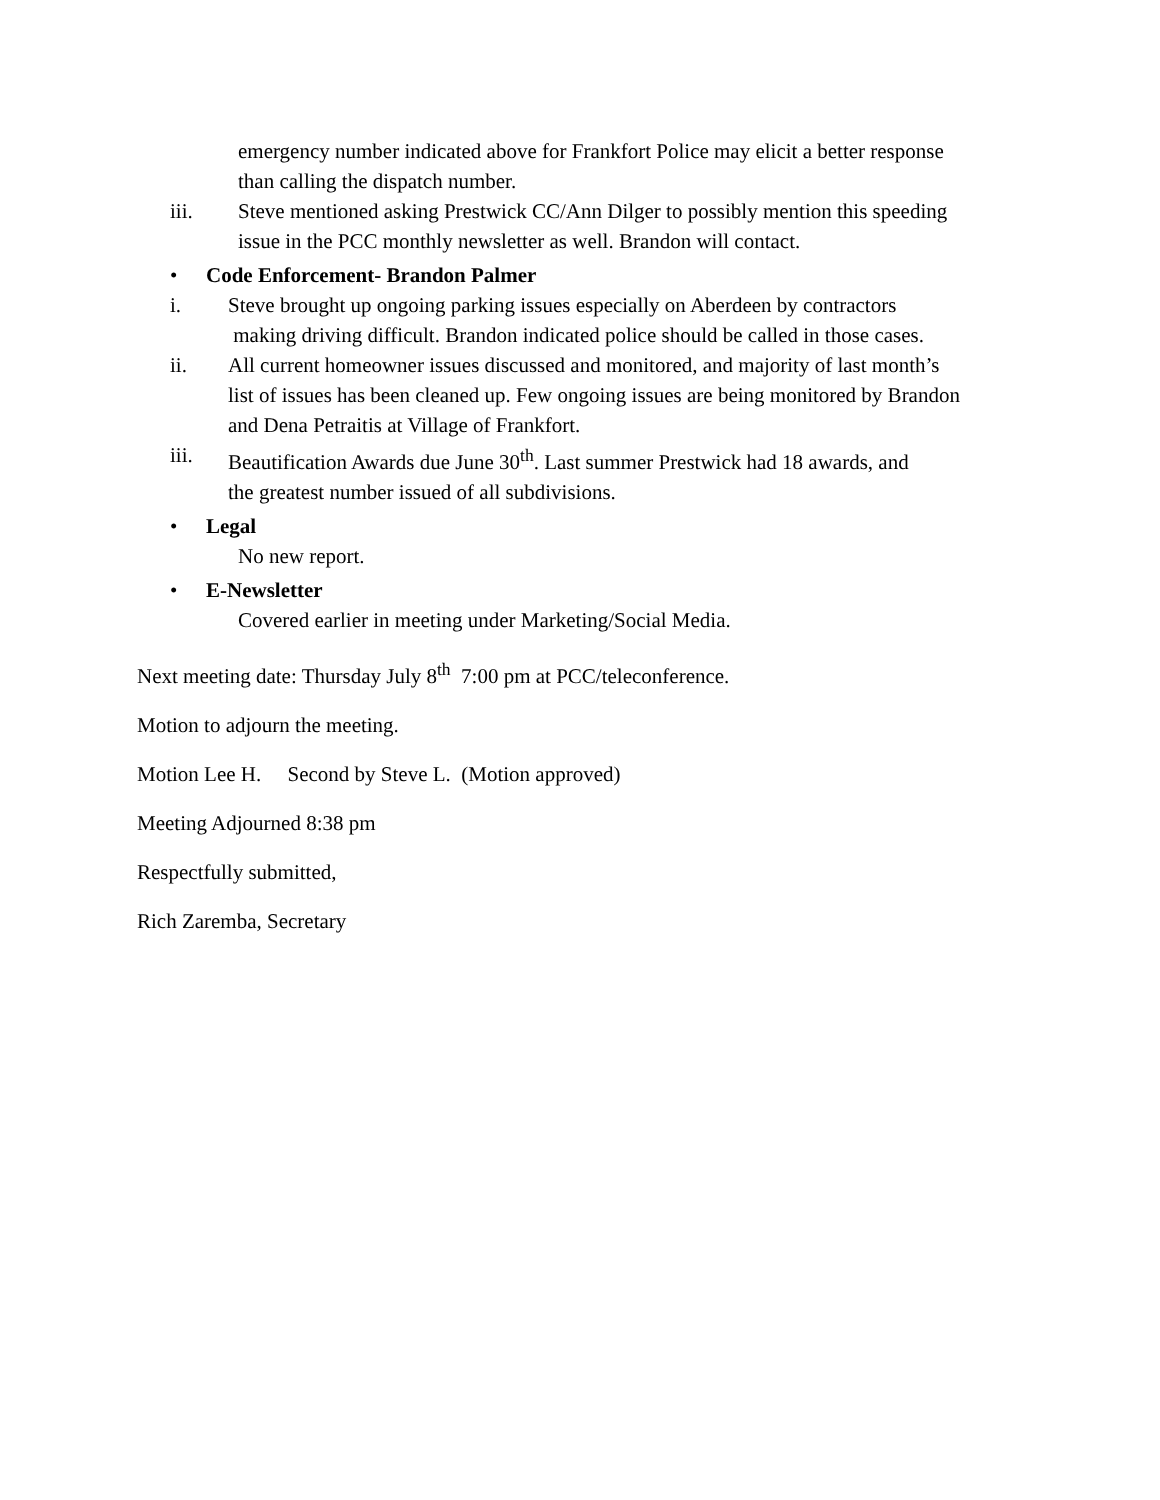emergency number indicated above for Frankfort Police may elicit a better response
than calling the dispatch number.
iii. Steve mentioned asking Prestwick CC/Ann Dilger to possibly mention this speeding
issue in the PCC monthly newsletter as well. Brandon will contact.
• Code Enforcement- Brandon Palmer
i. Steve brought up ongoing parking issues especially on Aberdeen by contractors
making driving difficult. Brandon indicated police should be called in those cases.
ii. All current homeowner issues discussed and monitored, and majority of last month’s
list of issues has been cleaned up. Few ongoing issues are being monitored by Brandon
and Dena Petraitis at Village of Frankfort.
iii. Beautification Awards due June 30<sup>th</sup>. Last summer Prestwick had 18 awards, and
the greatest number issued of all subdivisions.
• Legal
No new report.
• E-Newsletter
Covered earlier in meeting under Marketing/Social Media.
Next meeting date: Thursday July 8<sup>th</sup> 7:00 pm at PCC/teleconference.
Motion to adjourn the meeting.
Motion Lee H. Second by Steve L. (Motion approved)
Meeting Adjourned 8:38 pm
Respectfully submitted,
Rich Zaremba, Secretary